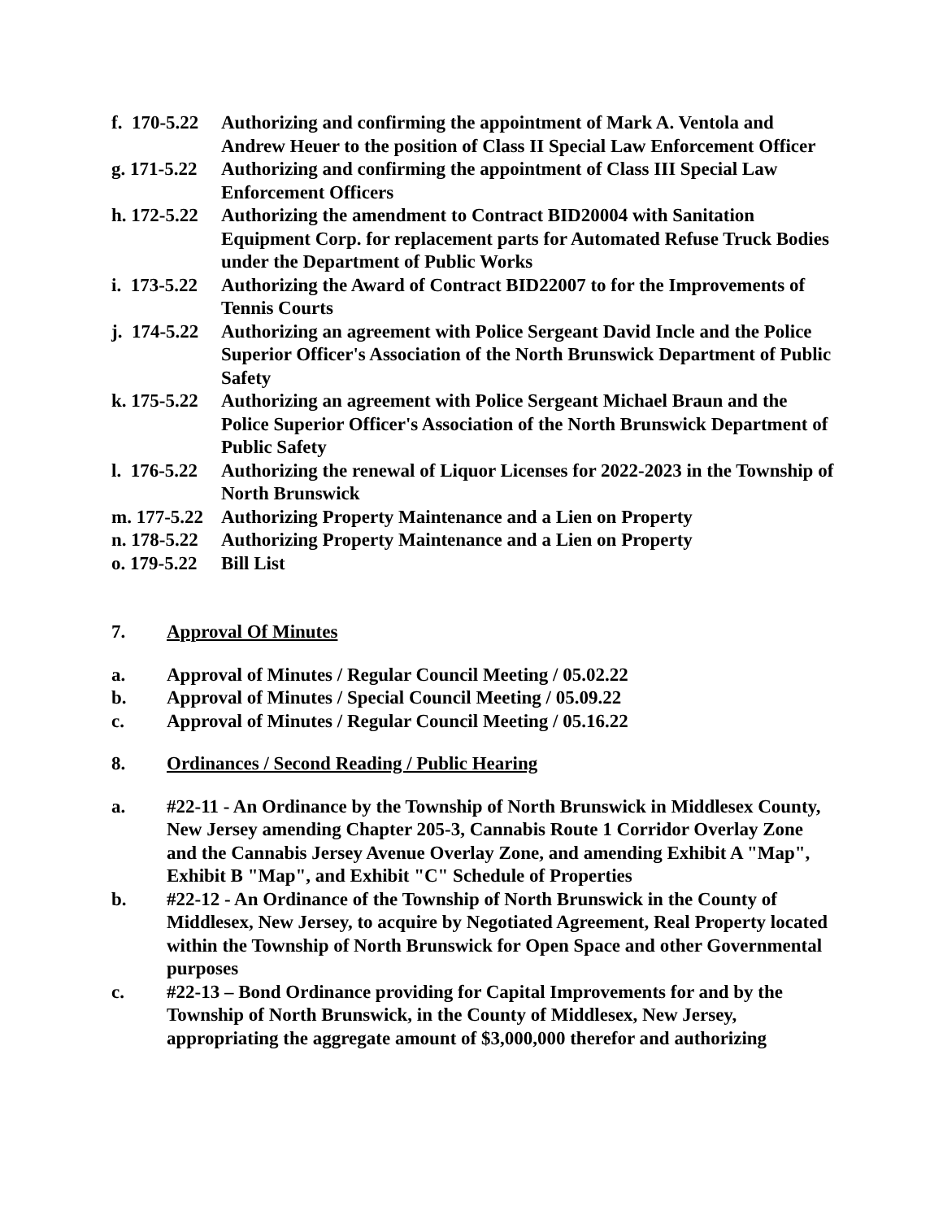f. 170-5.22
Authorizing and confirming the appointment of Mark A. Ventola and Andrew Heuer to the position of Class II Special Law Enforcement Officer
g. 171-5.22
Authorizing and confirming the appointment of Class III Special Law Enforcement Officers
h. 172-5.22
Authorizing the amendment to Contract BID20004 with Sanitation Equipment Corp. for replacement parts for Automated Refuse Truck Bodies under the Department of Public Works
i. 173-5.22
Authorizing the Award of Contract BID22007 to for the Improvements of Tennis Courts
j. 174-5.22
Authorizing an agreement with Police Sergeant David Incle and the Police Superior Officer's Association of the North Brunswick Department of Public Safety
k. 175-5.22
Authorizing an agreement with Police Sergeant Michael Braun and the Police Superior Officer's Association of the North Brunswick Department of Public Safety
l. 176-5.22
Authorizing the renewal of Liquor Licenses for 2022-2023 in the Township of North Brunswick
m. 177-5.22
Authorizing Property Maintenance and a Lien on Property
n. 178-5.22
Authorizing Property Maintenance and a Lien on Property
o. 179-5.22
Bill List
7. Approval Of Minutes
a. Approval of Minutes / Regular Council Meeting / 05.02.22
b. Approval of Minutes / Special Council Meeting / 05.09.22
c. Approval of Minutes / Regular Council Meeting / 05.16.22
8. Ordinances / Second Reading / Public Hearing
a. #22-11 - An Ordinance by the Township of North Brunswick in Middlesex County, New Jersey amending Chapter 205-3, Cannabis Route 1 Corridor Overlay Zone and the Cannabis Jersey Avenue Overlay Zone, and amending Exhibit A "Map", Exhibit B "Map", and Exhibit "C" Schedule of Properties
b. #22-12 - An Ordinance of the Township of North Brunswick in the County of Middlesex, New Jersey, to acquire by Negotiated Agreement, Real Property located within the Township of North Brunswick for Open Space and other Governmental purposes
c. #22-13 – Bond Ordinance providing for Capital Improvements for and by the Township of North Brunswick, in the County of Middlesex, New Jersey, appropriating the aggregate amount of $3,000,000 therefor and authorizing